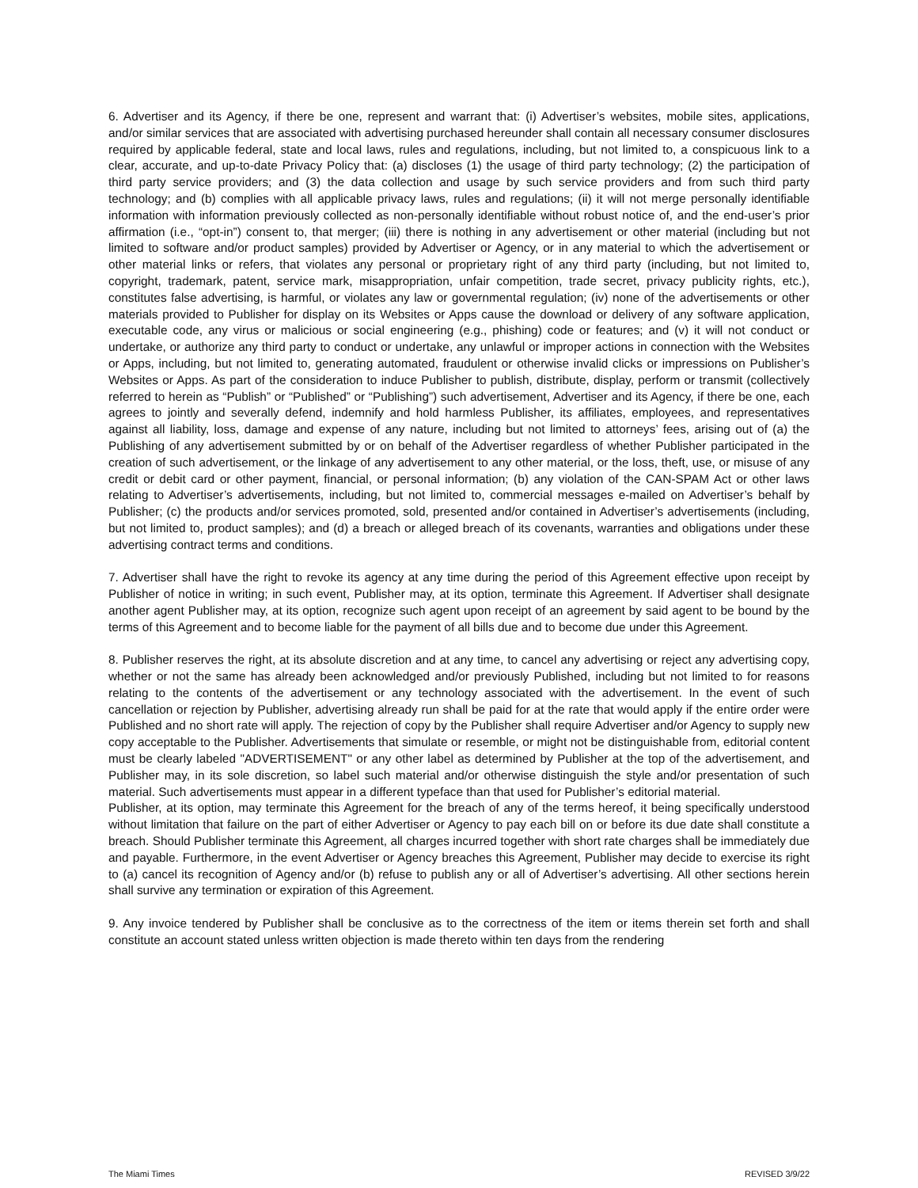6. Advertiser and its Agency, if there be one, represent and warrant that: (i) Advertiser’s websites, mobile sites, applications, and/or similar services that are associated with advertising purchased hereunder shall contain all necessary consumer disclosures required by applicable federal, state and local laws, rules and regulations, including, but not limited to, a conspicuous link to a clear, accurate, and up-to-date Privacy Policy that: (a) discloses (1) the usage of third party technology; (2) the participation of third party service providers; and (3) the data collection and usage by such service providers and from such third party technology; and (b) complies with all applicable privacy laws, rules and regulations; (ii) it will not merge personally identifiable information with information previously collected as non-personally identifiable without robust notice of, and the end-user’s prior affirmation (i.e., “opt-in”) consent to, that merger; (iii) there is nothing in any advertisement or other material (including but not limited to software and/or product samples) provided by Advertiser or Agency, or in any material to which the advertisement or other material links or refers, that violates any personal or proprietary right of any third party (including, but not limited to, copyright, trademark, patent, service mark, misappropriation, unfair competition, trade secret, privacy publicity rights, etc.), constitutes false advertising, is harmful, or violates any law or governmental regulation; (iv) none of the advertisements or other materials provided to Publisher for display on its Websites or Apps cause the download or delivery of any software application, executable code, any virus or malicious or social engineering (e.g., phishing) code or features; and (v) it will not conduct or undertake, or authorize any third party to conduct or undertake, any unlawful or improper actions in connection with the Websites or Apps, including, but not limited to, generating automated, fraudulent or otherwise invalid clicks or impressions on Publisher’s Websites or Apps. As part of the consideration to induce Publisher to publish, distribute, display, perform or transmit (collectively referred to herein as “Publish” or “Published” or “Publishing”) such advertisement, Advertiser and its Agency, if there be one, each agrees to jointly and severally defend, indemnify and hold harmless Publisher, its affiliates, employees, and representatives against all liability, loss, damage and expense of any nature, including but not limited to attorneys’ fees, arising out of (a) the Publishing of any advertisement submitted by or on behalf of the Advertiser regardless of whether Publisher participated in the creation of such advertisement, or the linkage of any advertisement to any other material, or the loss, theft, use, or misuse of any credit or debit card or other payment, financial, or personal information; (b) any violation of the CAN-SPAM Act or other laws relating to Advertiser’s advertisements, including, but not limited to, commercial messages e-mailed on Advertiser’s behalf by Publisher; (c) the products and/or services promoted, sold, presented and/or contained in Advertiser’s advertisements (including, but not limited to, product samples); and (d) a breach or alleged breach of its covenants, warranties and obligations under these advertising contract terms and conditions.
7. Advertiser shall have the right to revoke its agency at any time during the period of this Agreement effective upon receipt by Publisher of notice in writing; in such event, Publisher may, at its option, terminate this Agreement. If Advertiser shall designate another agent Publisher may, at its option, recognize such agent upon receipt of an agreement by said agent to be bound by the terms of this Agreement and to become liable for the payment of all bills due and to become due under this Agreement.
8. Publisher reserves the right, at its absolute discretion and at any time, to cancel any advertising or reject any advertising copy, whether or not the same has already been acknowledged and/or previously Published, including but not limited to for reasons relating to the contents of the advertisement or any technology associated with the advertisement. In the event of such cancellation or rejection by Publisher, advertising already run shall be paid for at the rate that would apply if the entire order were Published and no short rate will apply. The rejection of copy by the Publisher shall require Advertiser and/or Agency to supply new copy acceptable to the Publisher. Advertisements that simulate or resemble, or might not be distinguishable from, editorial content must be clearly labeled "ADVERTISEMENT" or any other label as determined by Publisher at the top of the advertisement, and Publisher may, in its sole discretion, so label such material and/or otherwise distinguish the style and/or presentation of such material. Such advertisements must appear in a different typeface than that used for Publisher’s editorial material.
Publisher, at its option, may terminate this Agreement for the breach of any of the terms hereof, it being specifically understood without limitation that failure on the part of either Advertiser or Agency to pay each bill on or before its due date shall constitute a breach. Should Publisher terminate this Agreement, all charges incurred together with short rate charges shall be immediately due and payable. Furthermore, in the event Advertiser or Agency breaches this Agreement, Publisher may decide to exercise its right to (a) cancel its recognition of Agency and/or (b) refuse to publish any or all of Advertiser’s advertising. All other sections herein shall survive any termination or expiration of this Agreement.
9. Any invoice tendered by Publisher shall be conclusive as to the correctness of the item or items therein set forth and shall constitute an account stated unless written objection is made thereto within ten days from the rendering
The Miami Times REVISED 3/9/22